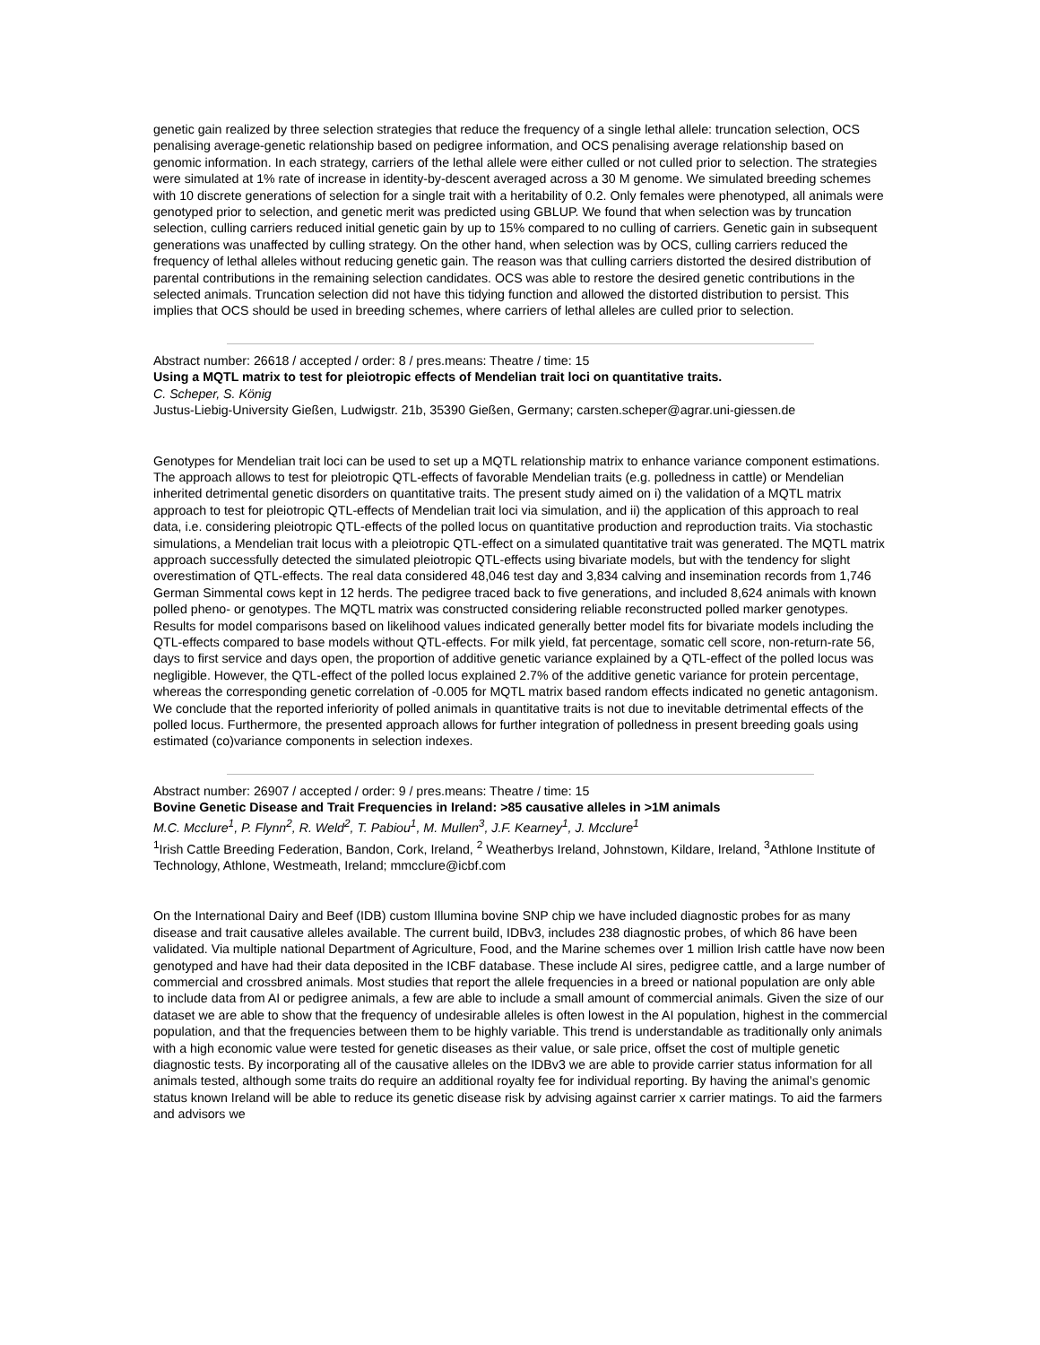genetic gain realized by three selection strategies that reduce the frequency of a single lethal allele: truncation selection, OCS penalising average-genetic relationship based on pedigree information, and OCS penalising average relationship based on genomic information. In each strategy, carriers of the lethal allele were either culled or not culled prior to selection. The strategies were simulated at 1% rate of increase in identity-by-descent averaged across a 30 M genome. We simulated breeding schemes with 10 discrete generations of selection for a single trait with a heritability of 0.2. Only females were phenotyped, all animals were genotyped prior to selection, and genetic merit was predicted using GBLUP. We found that when selection was by truncation selection, culling carriers reduced initial genetic gain by up to 15% compared to no culling of carriers. Genetic gain in subsequent generations was unaffected by culling strategy. On the other hand, when selection was by OCS, culling carriers reduced the frequency of lethal alleles without reducing genetic gain. The reason was that culling carriers distorted the desired distribution of parental contributions in the remaining selection candidates. OCS was able to restore the desired genetic contributions in the selected animals. Truncation selection did not have this tidying function and allowed the distorted distribution to persist. This implies that OCS should be used in breeding schemes, where carriers of lethal alleles are culled prior to selection.
Abstract number: 26618 / accepted / order: 8 / pres.means: Theatre / time: 15
Using a MQTL matrix to test for pleiotropic effects of Mendelian trait loci on quantitative traits.
C. Scheper, S. König
Justus-Liebig-University Gießen, Ludwigstr. 21b, 35390 Gießen, Germany; carsten.scheper@agrar.uni-giessen.de
Genotypes for Mendelian trait loci can be used to set up a MQTL relationship matrix to enhance variance component estimations. The approach allows to test for pleiotropic QTL-effects of favorable Mendelian traits (e.g. polledness in cattle) or Mendelian inherited detrimental genetic disorders on quantitative traits. The present study aimed on i) the validation of a MQTL matrix approach to test for pleiotropic QTL-effects of Mendelian trait loci via simulation, and ii) the application of this approach to real data, i.e. considering pleiotropic QTL-effects of the polled locus on quantitative production and reproduction traits. Via stochastic simulations, a Mendelian trait locus with a pleiotropic QTL-effect on a simulated quantitative trait was generated. The MQTL matrix approach successfully detected the simulated pleiotropic QTL-effects using bivariate models, but with the tendency for slight overestimation of QTL-effects. The real data considered 48,046 test day and 3,834 calving and insemination records from 1,746 German Simmental cows kept in 12 herds. The pedigree traced back to five generations, and included 8,624 animals with known polled pheno- or genotypes. The MQTL matrix was constructed considering reliable reconstructed polled marker genotypes. Results for model comparisons based on likelihood values indicated generally better model fits for bivariate models including the QTL-effects compared to base models without QTL-effects. For milk yield, fat percentage, somatic cell score, non-return-rate 56, days to first service and days open, the proportion of additive genetic variance explained by a QTL-effect of the polled locus was negligible. However, the QTL-effect of the polled locus explained 2.7% of the additive genetic variance for protein percentage, whereas the corresponding genetic correlation of -0.005 for MQTL matrix based random effects indicated no genetic antagonism. We conclude that the reported inferiority of polled animals in quantitative traits is not due to inevitable detrimental effects of the polled locus. Furthermore, the presented approach allows for further integration of polledness in present breeding goals using estimated (co)variance components in selection indexes.
Abstract number: 26907 / accepted / order: 9 / pres.means: Theatre / time: 15
Bovine Genetic Disease and Trait Frequencies in Ireland: >85 causative alleles in >1M animals
M.C. Mcclure<sup>1</sup>, P. Flynn<sup>2</sup>, R. Weld<sup>2</sup>, T. Pabiou<sup>1</sup>, M. Mullen<sup>3</sup>, J.F. Kearney<sup>1</sup>, J. Mcclure<sup>1</sup>
<sup>1</sup> Irish Cattle Breeding Federation, Bandon, Cork, Ireland, <sup>2</sup> Weatherbys Ireland, Johnstown, Kildare, Ireland, <sup>3</sup>Athlone Institute of Technology, Athlone, Westmeath, Ireland; mmcclure@icbf.com
On the International Dairy and Beef (IDB) custom Illumina bovine SNP chip we have included diagnostic probes for as many disease and trait causative alleles available. The current build, IDBv3, includes 238 diagnostic probes, of which 86 have been validated. Via multiple national Department of Agriculture, Food, and the Marine schemes over 1 million Irish cattle have now been genotyped and have had their data deposited in the ICBF database. These include AI sires, pedigree cattle, and a large number of commercial and crossbred animals. Most studies that report the allele frequencies in a breed or national population are only able to include data from AI or pedigree animals, a few are able to include a small amount of commercial animals. Given the size of our dataset we are able to show that the frequency of undesirable alleles is often lowest in the AI population, highest in the commercial population, and that the frequencies between them to be highly variable. This trend is understandable as traditionally only animals with a high economic value were tested for genetic diseases as their value, or sale price, offset the cost of multiple genetic diagnostic tests. By incorporating all of the causative alleles on the IDBv3 we are able to provide carrier status information for all animals tested, although some traits do require an additional royalty fee for individual reporting. By having the animal’s genomic status known Ireland will be able to reduce its genetic disease risk by advising against carrier x carrier matings. To aid the farmers and advisors we